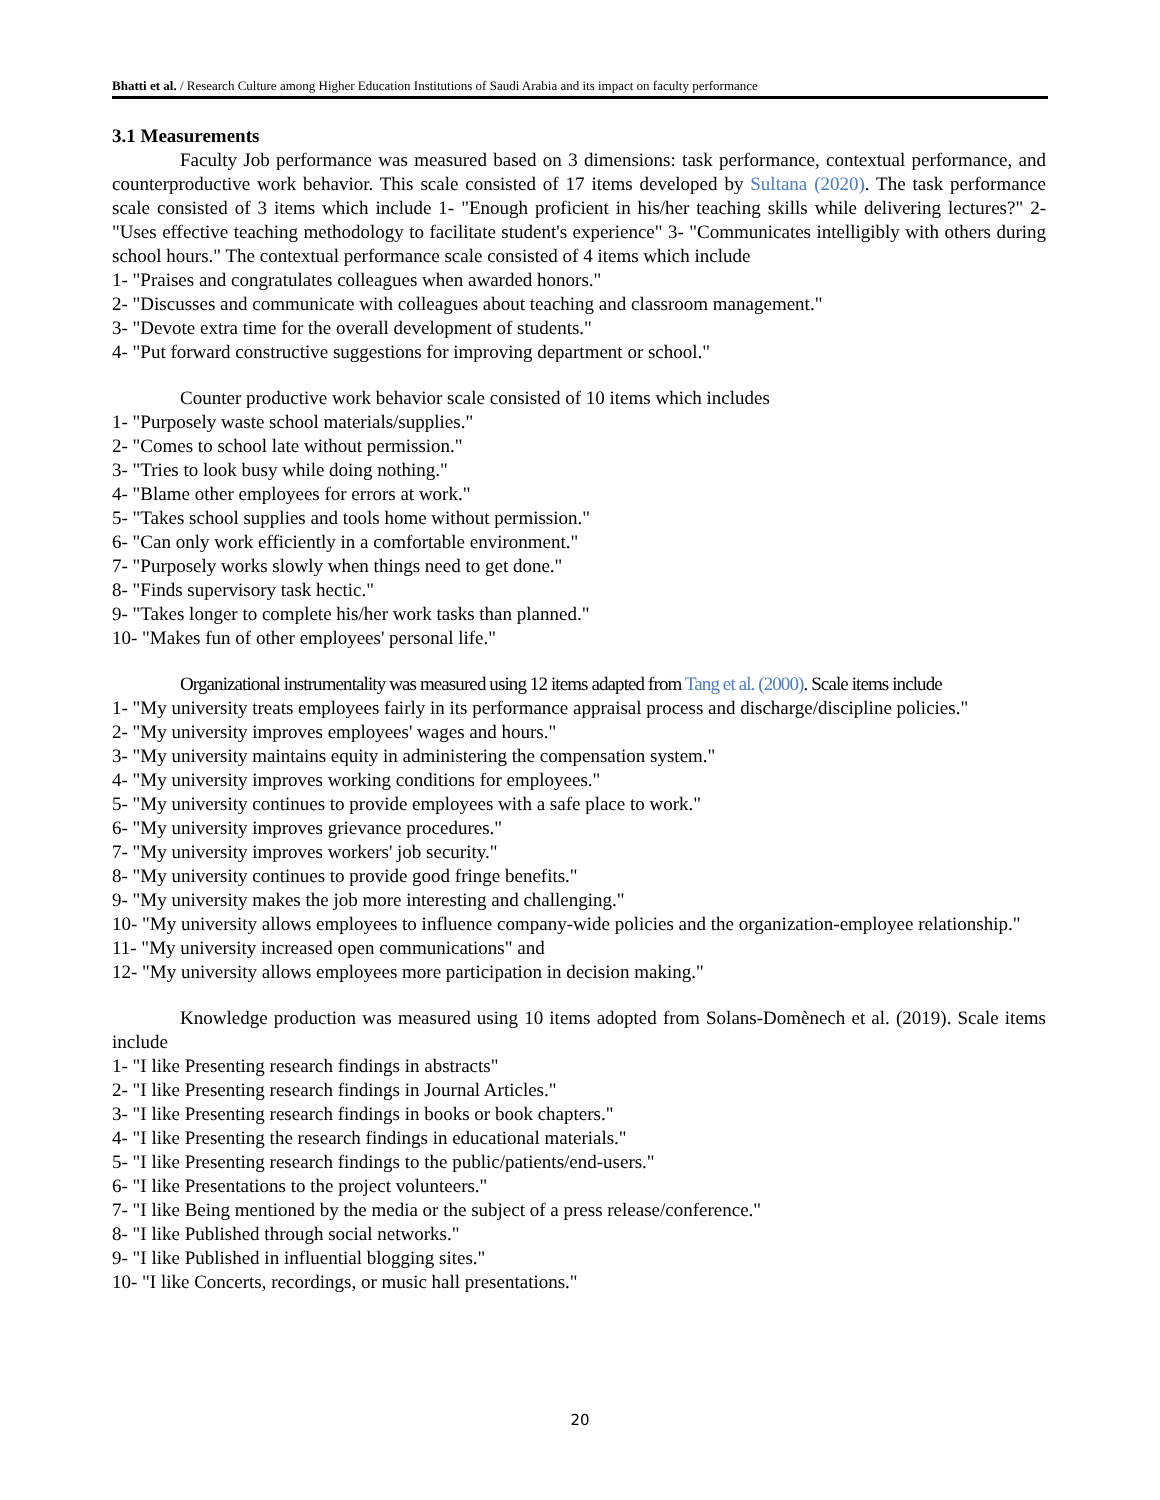Bhatti et al. / Research Culture among Higher Education Institutions of Saudi Arabia and its impact on faculty performance
3.1 Measurements
Faculty Job performance was measured based on 3 dimensions: task performance, contextual performance, and counterproductive work behavior. This scale consisted of 17 items developed by Sultana (2020). The task performance scale consisted of 3 items which include 1- "Enough proficient in his/her teaching skills while delivering lectures?" 2- "Uses effective teaching methodology to facilitate student's experience" 3- "Communicates intelligibly with others during school hours." The contextual performance scale consisted of 4 items which include
1- "Praises and congratulates colleagues when awarded honors."
2- "Discusses and communicate with colleagues about teaching and classroom management."
3- "Devote extra time for the overall development of students."
4- "Put forward constructive suggestions for improving department or school."
Counter productive work behavior scale consisted of 10 items which includes
1- "Purposely waste school materials/supplies."
2- "Comes to school late without permission."
3- "Tries to look busy while doing nothing."
4- "Blame other employees for errors at work."
5- "Takes school supplies and tools home without permission."
6- "Can only work efficiently in a comfortable environment."
7- "Purposely works slowly when things need to get done."
8- "Finds supervisory task hectic."
9- "Takes longer to complete his/her work tasks than planned."
10- "Makes fun of other employees' personal life."
Organizational instrumentality was measured using 12 items adapted from Tang et al. (2000). Scale items include
1- "My university treats employees fairly in its performance appraisal process and discharge/discipline policies."
2- "My university improves employees' wages and hours."
3- "My university maintains equity in administering the compensation system."
4- "My university improves working conditions for employees."
5- "My university continues to provide employees with a safe place to work."
6- "My university improves grievance procedures."
7- "My university improves workers' job security."
8- "My university continues to provide good fringe benefits."
9- "My university makes the job more interesting and challenging."
10- "My university allows employees to influence company-wide policies and the organization-employee relationship."
11- "My university increased open communications" and
12- "My university allows employees more participation in decision making."
Knowledge production was measured using 10 items adopted from Solans-Domènech et al. (2019). Scale items include
1- "I like Presenting research findings in abstracts"
2- "I like Presenting research findings in Journal Articles."
3- "I like Presenting research findings in books or book chapters."
4- "I like Presenting the research findings in educational materials."
5- "I like Presenting research findings to the public/patients/end-users."
6- "I like Presentations to the project volunteers."
7- "I like Being mentioned by the media or the subject of a press release/conference."
8- "I like Published through social networks."
9- "I like Published in influential blogging sites."
10- "I like Concerts, recordings, or music hall presentations."
20